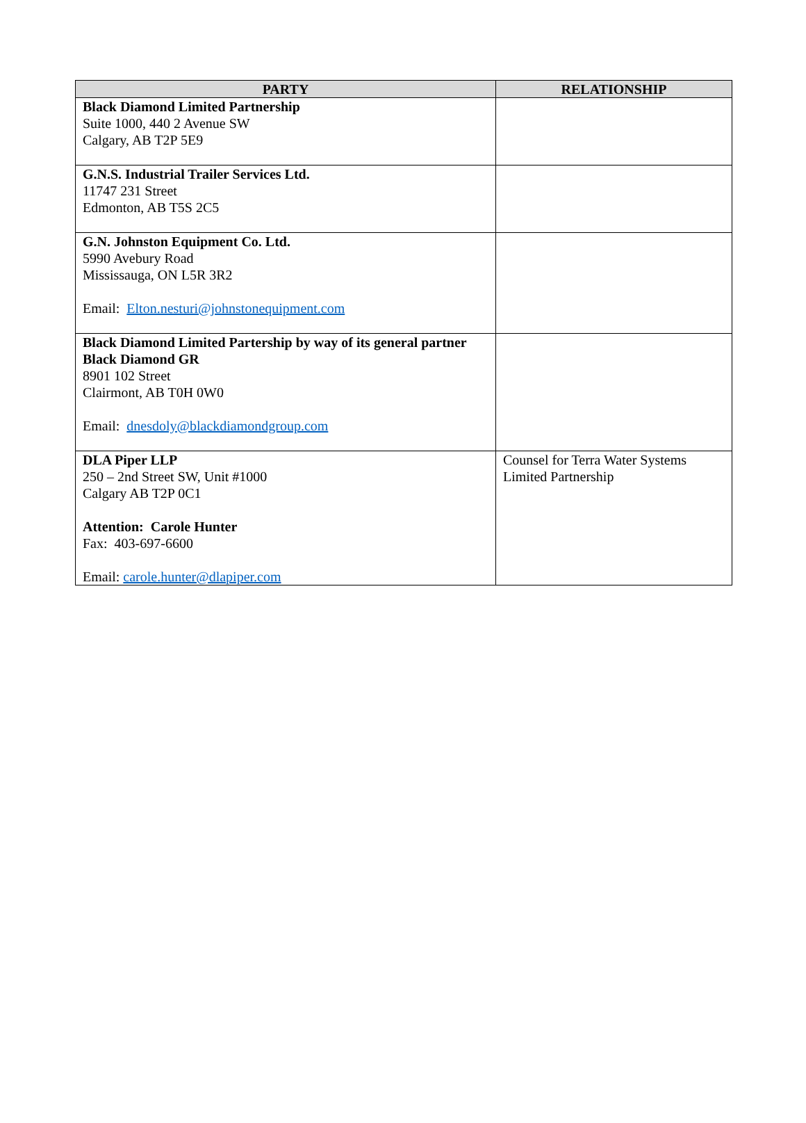| PARTY | RELATIONSHIP |
| --- | --- |
| Black Diamond Limited Partnership Suite 1000, 440 2 Avenue SW Calgary, AB T2P 5E9 | |
| G.N.S. Industrial Trailer Services Ltd. 11747 231 Street Edmonton, AB T5S 2C5 | |
| G.N. Johnston Equipment Co. Ltd. 5990 Avebury Road Mississauga, ON L5R 3R2 Email: Elton.nesturi@johnstonequipment.com | |
| Black Diamond Limited Partership by way of its general partner Black Diamond GR 8901 102 Street Clairmont, AB T0H 0W0 Email: dnesdoly@blackdiamondgroup.com | |
| DLA Piper LLP 250 – 2nd Street SW, Unit #1000 Calgary AB T2P 0C1 Attention: Carole Hunter Fax: 403-697-6600 Email: carole.hunter@dlapiper.com | Counsel for Terra Water Systems Limited Partnership |